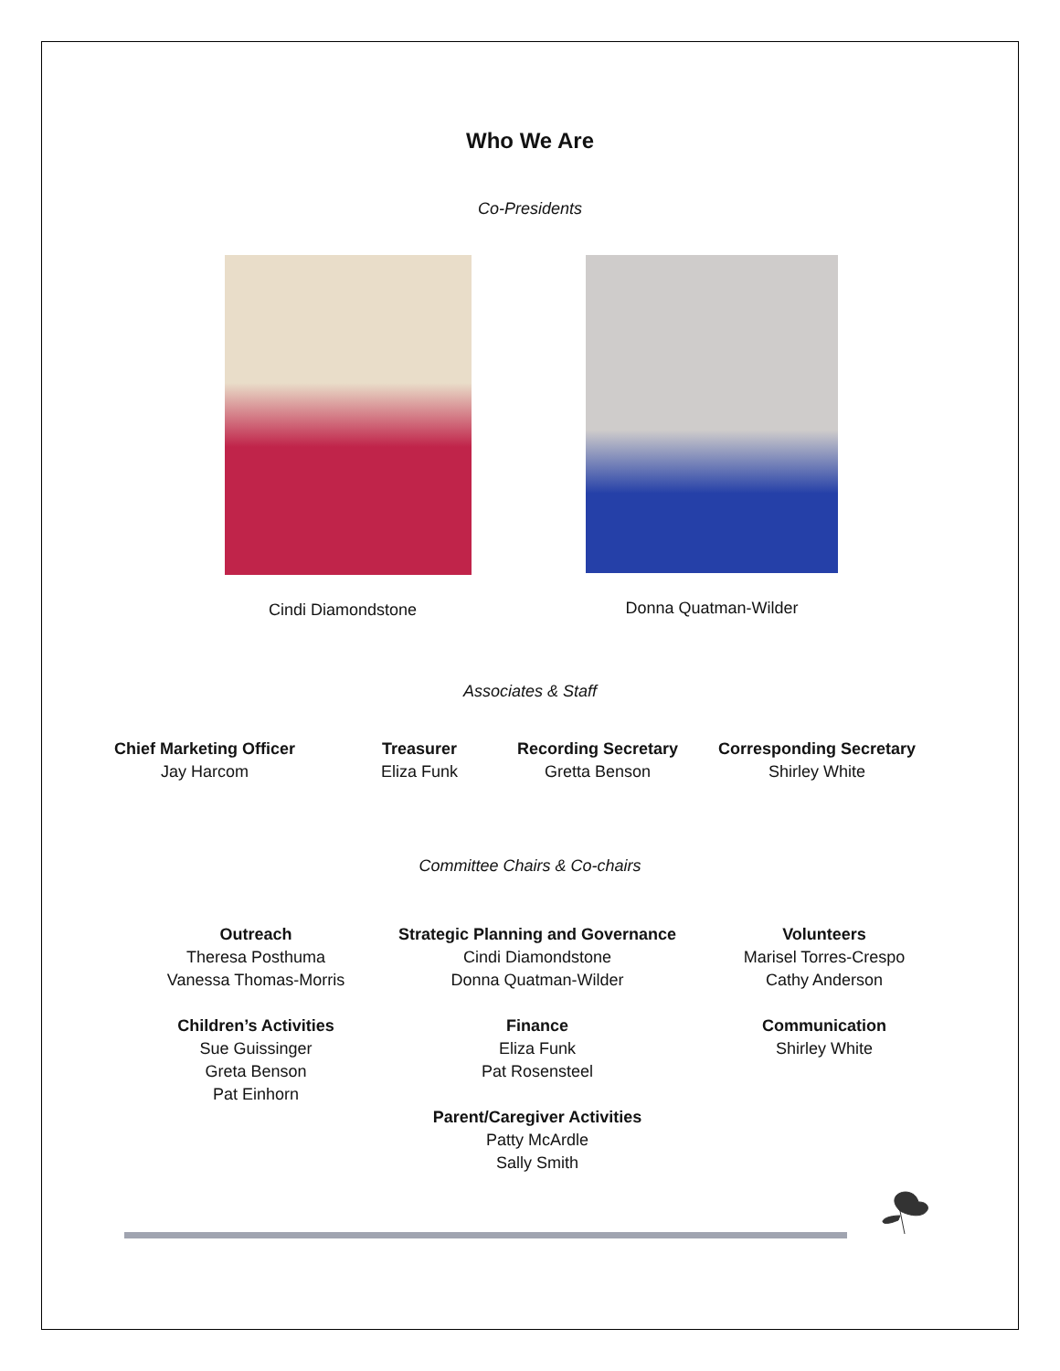Who We Are
Co-Presidents
Cindi Diamondstone Donna Quatman-Wilder
Associates & Staff
Chief Marketing Officer
Jay Harcom
Treasurer
Eliza Funk
Recording Secretary
Gretta Benson
Corresponding Secretary
Shirley White
Committee Chairs & Co-chairs
Outreach
Theresa Posthuma
Vanessa Thomas-Morris
Children’s Activities
Sue Guissinger
Greta Benson
Pat Einhorn
Strategic Planning and Governance
Cindi Diamondstone
Donna Quatman-Wilder
Finance
Eliza Funk
Pat Rosensteel
Parent/Caregiver Activities
Patty McArdle
Sally Smith
Volunteers
Marisel Torres-Crespo
Cathy Anderson
Communication
Shirley White